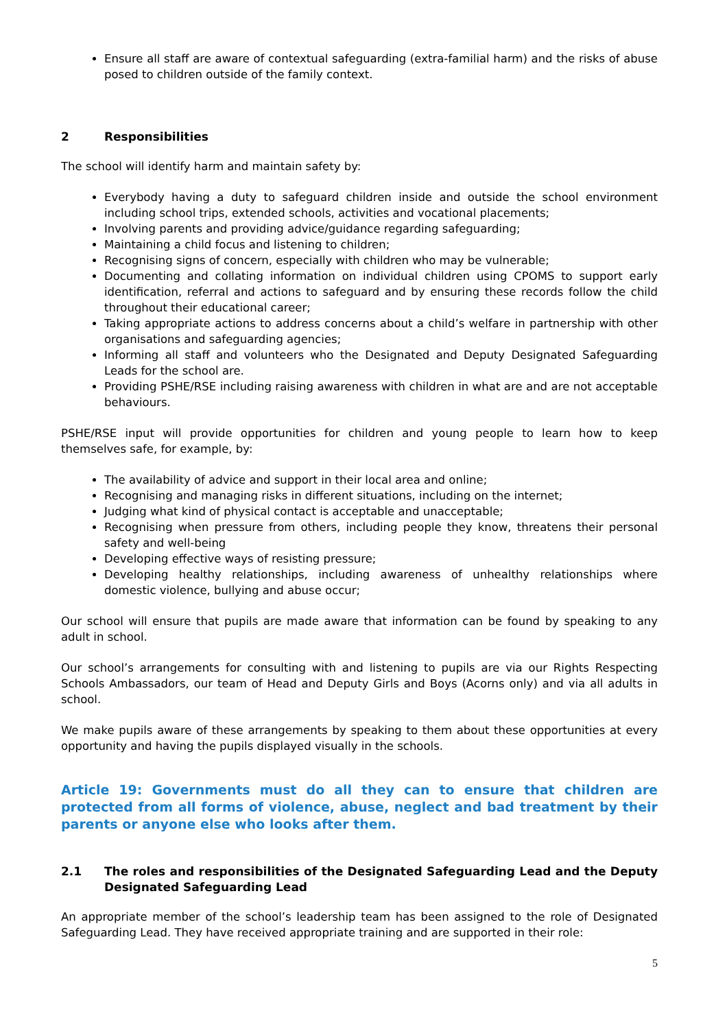Ensure all staff are aware of contextual safeguarding (extra-familial harm) and the risks of abuse posed to children outside of the family context.
2 Responsibilities
The school will identify harm and maintain safety by:
Everybody having a duty to safeguard children inside and outside the school environment including school trips, extended schools, activities and vocational placements;
Involving parents and providing advice/guidance regarding safeguarding;
Maintaining a child focus and listening to children;
Recognising signs of concern, especially with children who may be vulnerable;
Documenting and collating information on individual children using CPOMS to support early identification, referral and actions to safeguard and by ensuring these records follow the child throughout their educational career;
Taking appropriate actions to address concerns about a child’s welfare in partnership with other organisations and safeguarding agencies;
Informing all staff and volunteers who the Designated and Deputy Designated Safeguarding Leads for the school are.
Providing PSHE/RSE including raising awareness with children in what are and are not acceptable behaviours.
PSHE/RSE input will provide opportunities for children and young people to learn how to keep themselves safe, for example, by:
The availability of advice and support in their local area and online;
Recognising and managing risks in different situations, including on the internet;
Judging what kind of physical contact is acceptable and unacceptable;
Recognising when pressure from others, including people they know, threatens their personal safety and well-being
Developing effective ways of resisting pressure;
Developing healthy relationships, including awareness of unhealthy relationships where domestic violence, bullying and abuse occur;
Our school will ensure that pupils are made aware that information can be found by speaking to any adult in school.
Our school’s arrangements for consulting with and listening to pupils are via our Rights Respecting Schools Ambassadors, our team of Head and Deputy Girls and Boys (Acorns only) and via all adults in school.
We make pupils aware of these arrangements by speaking to them about these opportunities at every opportunity and having the pupils displayed visually in the schools.
Article 19: Governments must do all they can to ensure that children are protected from all forms of violence, abuse, neglect and bad treatment by their parents or anyone else who looks after them.
2.1 The roles and responsibilities of the Designated Safeguarding Lead and the Deputy Designated Safeguarding Lead
An appropriate member of the school’s leadership team has been assigned to the role of Designated Safeguarding Lead. They have received appropriate training and are supported in their role:
5